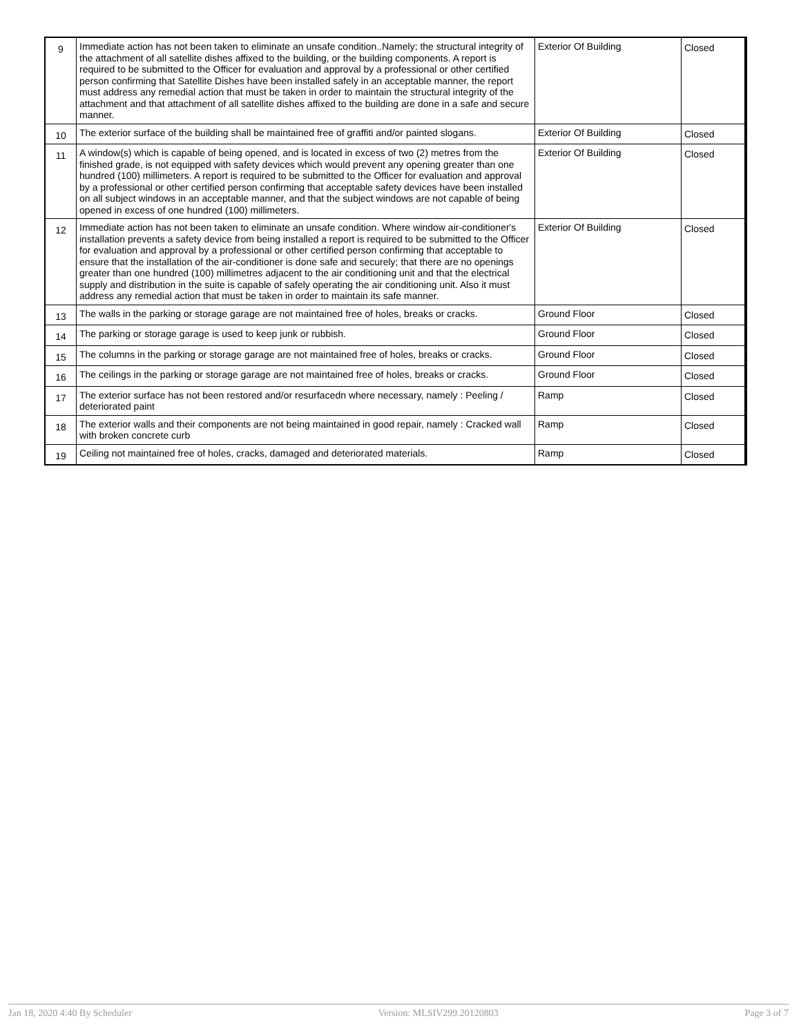| 9 | Immediate action has not been taken to eliminate an unsafe condition..Namely; the structural integrity of the attachment of all satellite dishes affixed to the building, or the building components. A report is required to be submitted to the Officer for evaluation and approval by a professional or other certified person confirming that Satellite Dishes have been installed safely in an acceptable manner, the report must address any remedial action that must be taken in order to maintain the structural integrity of the attachment and that attachment of all satellite dishes affixed to the building are done in a safe and secure manner. | Exterior Of Building | Closed |
| 10 | The exterior surface of the building shall be maintained free of graffiti and/or painted slogans. | Exterior Of Building | Closed |
| 11 | A window(s) which is capable of being opened, and is located in excess of two (2) metres from the finished grade, is not equipped with safety devices which would prevent any opening greater than one hundred (100) millimeters. A report is required to be submitted to the Officer for evaluation and approval by a professional or other certified person confirming that acceptable safety devices have been installed on all subject windows in an acceptable manner, and that the subject windows are not capable of being opened in excess of one hundred (100) millimeters. | Exterior Of Building | Closed |
| 12 | Immediate action has not been taken to eliminate an unsafe condition. Where window air-conditioner's installation prevents a safety device from being installed a report is required to be submitted to the Officer for evaluation and approval by a professional or other certified person confirming that acceptable to ensure that the installation of the air-conditioner is done safe and securely; that there are no openings greater than one hundred (100) millimetres adjacent to the air conditioning unit and that the electrical supply and distribution in the suite is capable of safely operating the air conditioning unit. Also it must address any remedial action that must be taken in order to maintain its safe manner. | Exterior Of Building | Closed |
| 13 | The walls in the parking or storage garage are not maintained free of holes, breaks or cracks. | Ground Floor | Closed |
| 14 | The parking or storage garage is used to keep junk or rubbish. | Ground Floor | Closed |
| 15 | The columns in the parking or storage garage are not maintained free of holes, breaks or cracks. | Ground Floor | Closed |
| 16 | The ceilings in the parking or storage garage are not maintained free of holes, breaks or cracks. | Ground Floor | Closed |
| 17 | The exterior surface has not been restored and/or resurfacedn where necessary, namely : Peeling / deteriorated paint | Ramp | Closed |
| 18 | The exterior walls and their components are not being maintained in good repair, namely : Cracked wall with broken concrete curb | Ramp | Closed |
| 19 | Ceiling not maintained free of holes, cracks, damaged and deteriorated materials. | Ramp | Closed |
Jan 18, 2020 4:40 By Scheduler Version: MLSIV299.20120803 Page 3 of 7